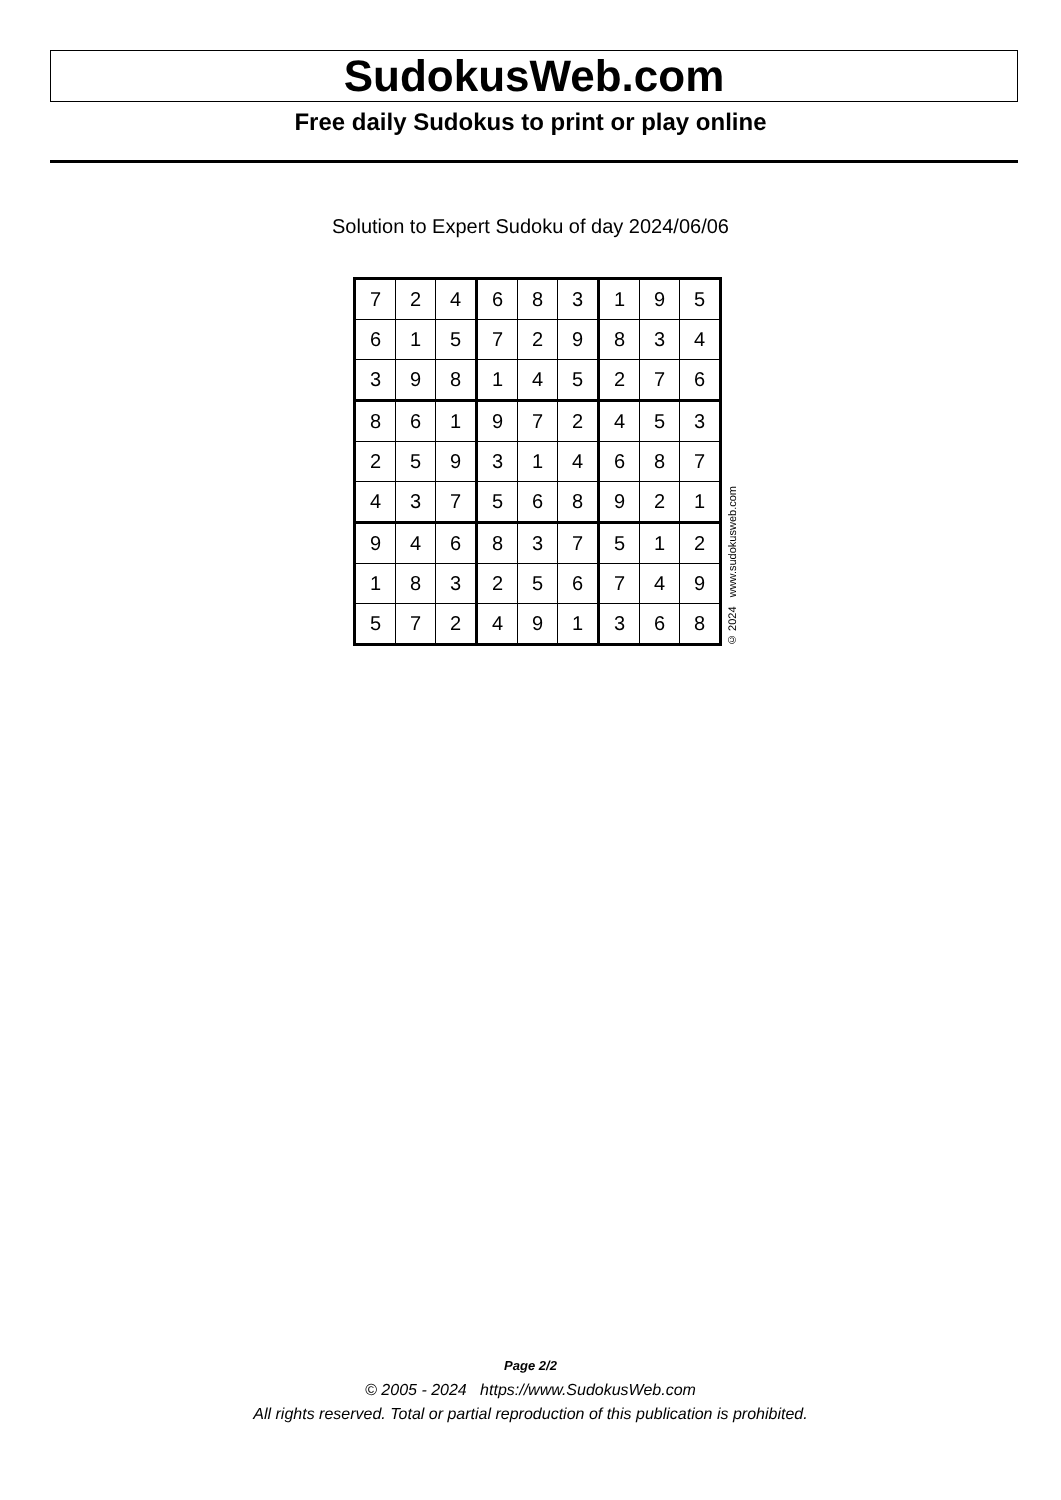SudokusWeb.com
Free daily Sudokus to print or play online
Solution to Expert Sudoku of day 2024/06/06
| 7 | 2 | 4 | 6 | 8 | 3 | 1 | 9 | 5 |
| 6 | 1 | 5 | 7 | 2 | 9 | 8 | 3 | 4 |
| 3 | 9 | 8 | 1 | 4 | 5 | 2 | 7 | 6 |
| 8 | 6 | 1 | 9 | 7 | 2 | 4 | 5 | 3 |
| 2 | 5 | 9 | 3 | 1 | 4 | 6 | 8 | 7 |
| 4 | 3 | 7 | 5 | 6 | 8 | 9 | 2 | 1 |
| 9 | 4 | 6 | 8 | 3 | 7 | 5 | 1 | 2 |
| 1 | 8 | 3 | 2 | 5 | 6 | 7 | 4 | 9 |
| 5 | 7 | 2 | 4 | 9 | 1 | 3 | 6 | 8 |
© 2024 www.sudokusweb.com
Page 2/2
© 2005 - 2024 https://www.SudokusWeb.com
All rights reserved. Total or partial reproduction of this publication is prohibited.